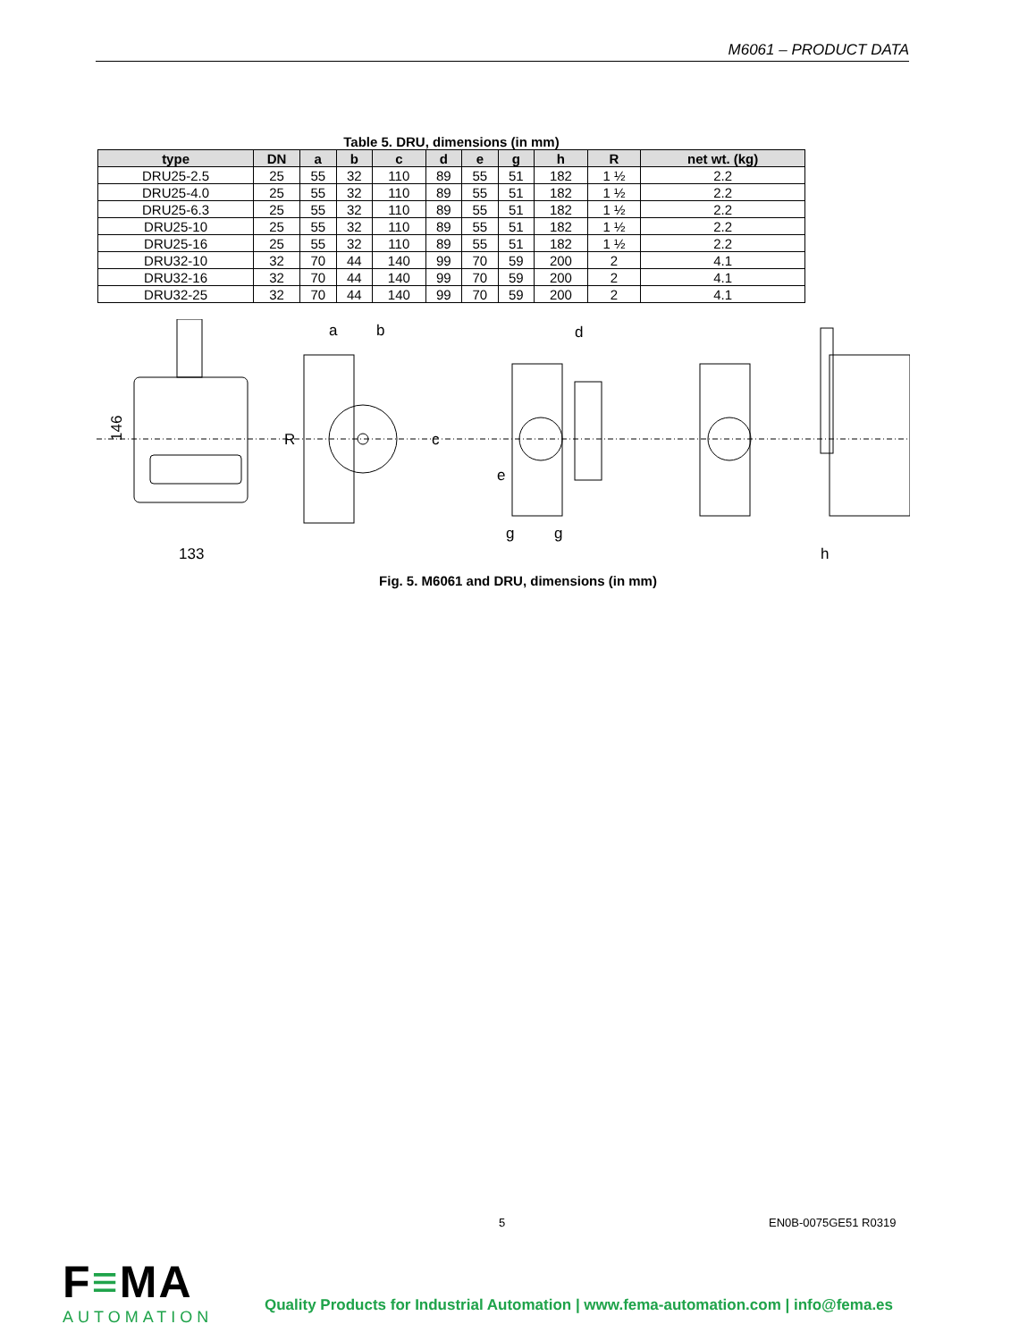M6061 – PRODUCT DATA
Table 5. DRU, dimensions (in mm)
| type | DN | a | b | c | d | e | g | h | R | net wt. (kg) |
| --- | --- | --- | --- | --- | --- | --- | --- | --- | --- | --- |
| DRU25-2.5 | 25 | 55 | 32 | 110 | 89 | 55 | 51 | 182 | 1 ½ | 2.2 |
| DRU25-4.0 | 25 | 55 | 32 | 110 | 89 | 55 | 51 | 182 | 1 ½ | 2.2 |
| DRU25-6.3 | 25 | 55 | 32 | 110 | 89 | 55 | 51 | 182 | 1 ½ | 2.2 |
| DRU25-10 | 25 | 55 | 32 | 110 | 89 | 55 | 51 | 182 | 1 ½ | 2.2 |
| DRU25-16 | 25 | 55 | 32 | 110 | 89 | 55 | 51 | 182 | 1 ½ | 2.2 |
| DRU32-10 | 32 | 70 | 44 | 140 | 99 | 70 | 59 | 200 | 2 | 4.1 |
| DRU32-16 | 32 | 70 | 44 | 140 | 99 | 70 | 59 | 200 | 2 | 4.1 |
| DRU32-25 | 32 | 70 | 44 | 140 | 99 | 70 | 59 | 200 | 2 | 4.1 |
146
133
a
b
R
c
d
e
g
g
h
Fig. 5. M6061 and DRU, dimensions (in mm)
5 EN0B-0075GE51 R0319
F≡MA
AUTOMATION
Quality Products for Industrial Automation | www.fema-automation.com | info@fema.es